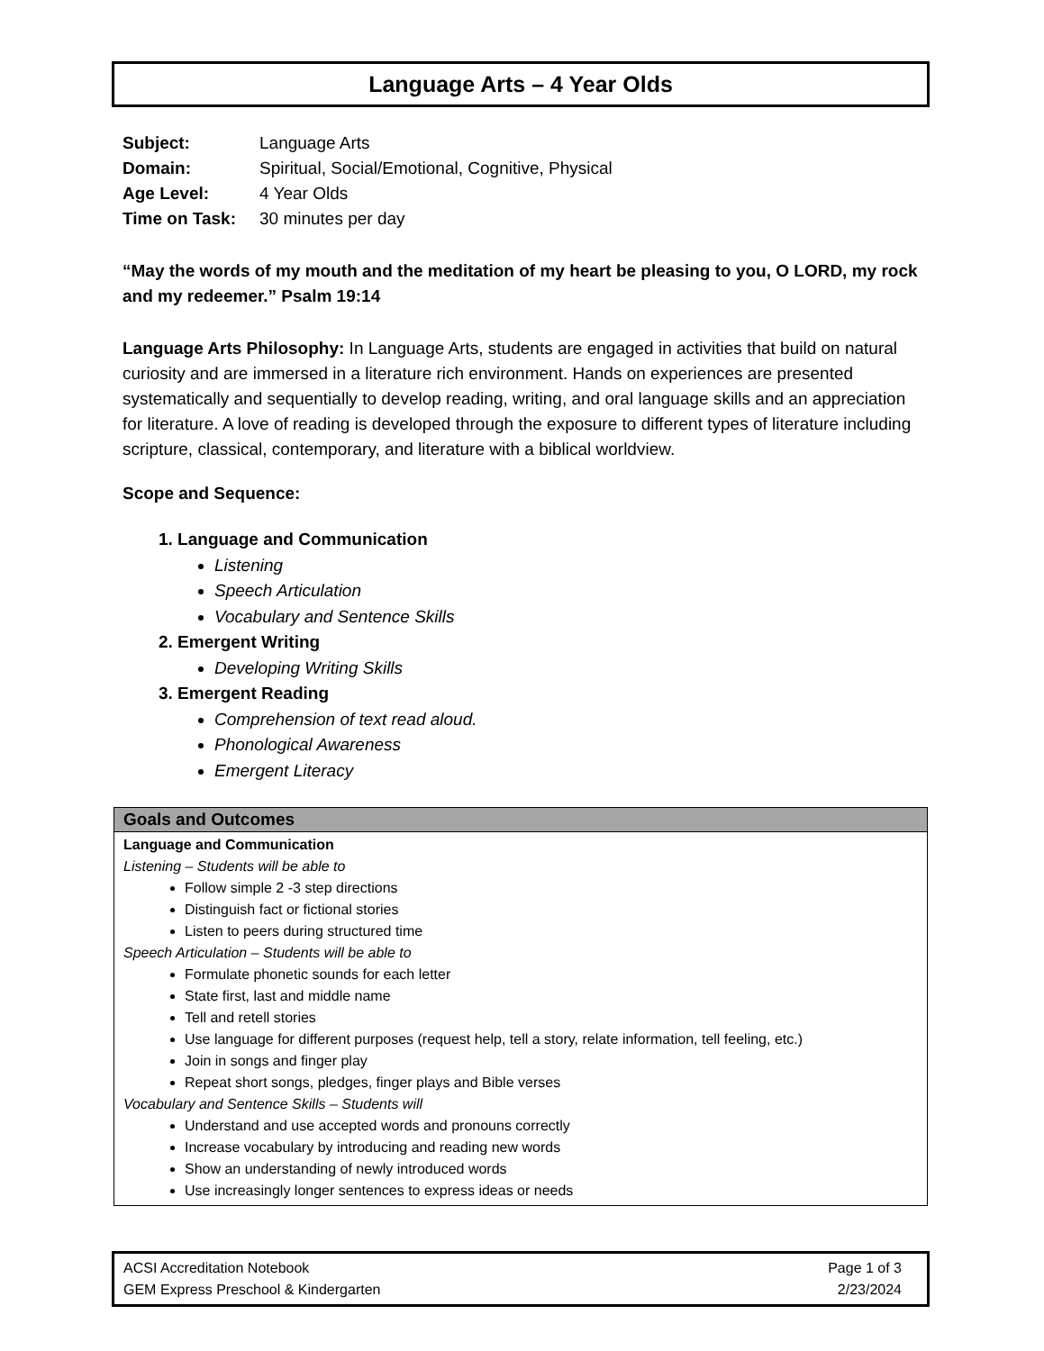Language Arts – 4 Year Olds
Subject: Language Arts
Domain: Spiritual, Social/Emotional, Cognitive, Physical
Age Level: 4 Year Olds
Time on Task: 30 minutes per day
“May the words of my mouth and the meditation of my heart be pleasing to you, O LORD, my rock and my redeemer.” Psalm 19:14
Language Arts Philosophy: In Language Arts, students are engaged in activities that build on natural curiosity and are immersed in a literature rich environment. Hands on experiences are presented systematically and sequentially to develop reading, writing, and oral language skills and an appreciation for literature. A love of reading is developed through the exposure to different types of literature including scripture, classical, contemporary, and literature with a biblical worldview.
Scope and Sequence:
1. Language and Communication
Listening
Speech Articulation
Vocabulary and Sentence Skills
2. Emergent Writing
Developing Writing Skills
3. Emergent Reading
Comprehension of text read aloud.
Phonological Awareness
Emergent Literacy
| Goals and Outcomes |
| --- |
| Language and Communication Listening – Students will be able to Follow simple 2 -3 step directions Distinguish fact or fictional stories Listen to peers during structured time Speech Articulation – Students will be able to Formulate phonetic sounds for each letter State first, last and middle name Tell and retell stories Use language for different purposes (request help, tell a story, relate information, tell feeling, etc.) Join in songs and finger play Repeat short songs, pledges, finger plays and Bible verses Vocabulary and Sentence Skills – Students will Understand and use accepted words and pronouns correctly Increase vocabulary by introducing and reading new words Show an understanding of newly introduced words Use increasingly longer sentences to express ideas or needs |
ACSI Accreditation Notebook
GEM Express Preschool & Kindergarten
Page 1 of 3
2/23/2024